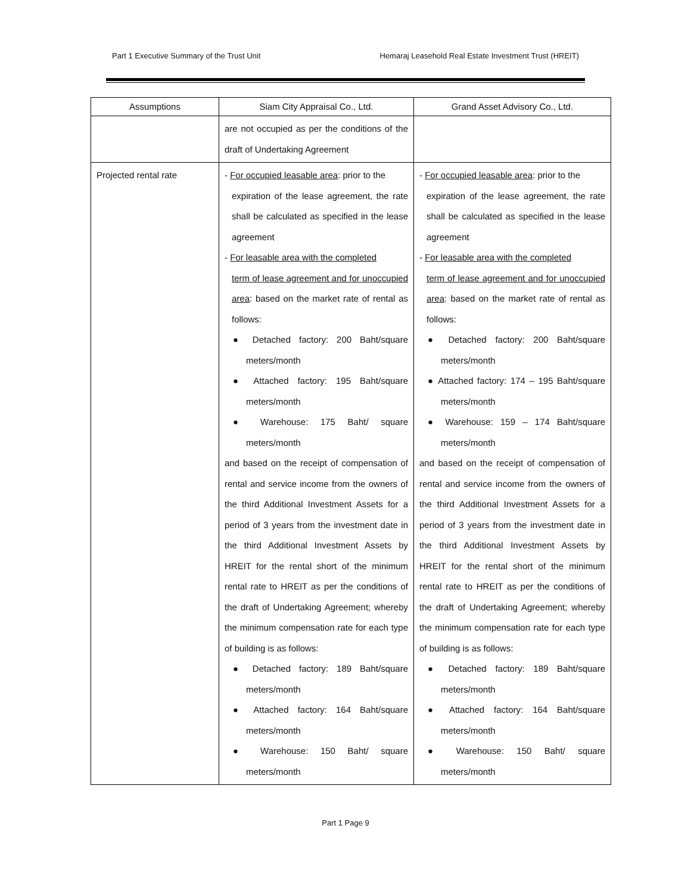Part 1 Executive Summary of the Trust Unit Hemaraj Leasehold Real Estate Investment Trust (HREIT)
| Assumptions | Siam City Appraisal Co., Ltd. | Grand Asset Advisory Co., Ltd. |
| --- | --- | --- |
| | are not occupied as per the conditions of the draft of Undertaking Agreement | |
| Projected rental rate | - For occupied leasable area : prior to the expiration of the lease agreement, the rate shall be calculated as specified in the lease agreement - For leasable area with the completed term of lease agreement and for unoccupied area : based on the market rate of rental as follows: ● Detached factory: 200 Baht/square meters/month ● Attached factory: 195 Baht/square meters/month ● Warehouse: 175 Baht/ square meters/month and based on the receipt of compensation of rental and service income from the owners of the third Additional Investment Assets for a period of 3 years from the investment date in the third Additional Investment Assets by HREIT for the rental short of the minimum rental rate to HREIT as per the conditions of the draft of Undertaking Agreement; whereby the minimum compensation rate for each type of building is as follows: ● Detached factory: 189 Baht/square meters/month ● Attached factory: 164 Baht/square meters/month ● Warehouse: 150 Baht/ square meters/month | - For occupied leasable area : prior to the expiration of the lease agreement, the rate shall be calculated as specified in the lease agreement - For leasable area with the completed term of lease agreement and for unoccupied area : based on the market rate of rental as follows: ● Detached factory: 200 Baht/square meters/month ● Attached factory: 174 – 195 Baht/square meters/month ● Warehouse: 159 – 174 Baht/square meters/month and based on the receipt of compensation of rental and service income from the owners of the third Additional Investment Assets for a period of 3 years from the investment date in the third Additional Investment Assets by HREIT for the rental short of the minimum rental rate to HREIT as per the conditions of the draft of Undertaking Agreement; whereby the minimum compensation rate for each type of building is as follows: ● Detached factory: 189 Baht/square meters/month ● Attached factory: 164 Baht/square meters/month ● Warehouse: 150 Baht/ square meters/month |
Part 1 Page 9